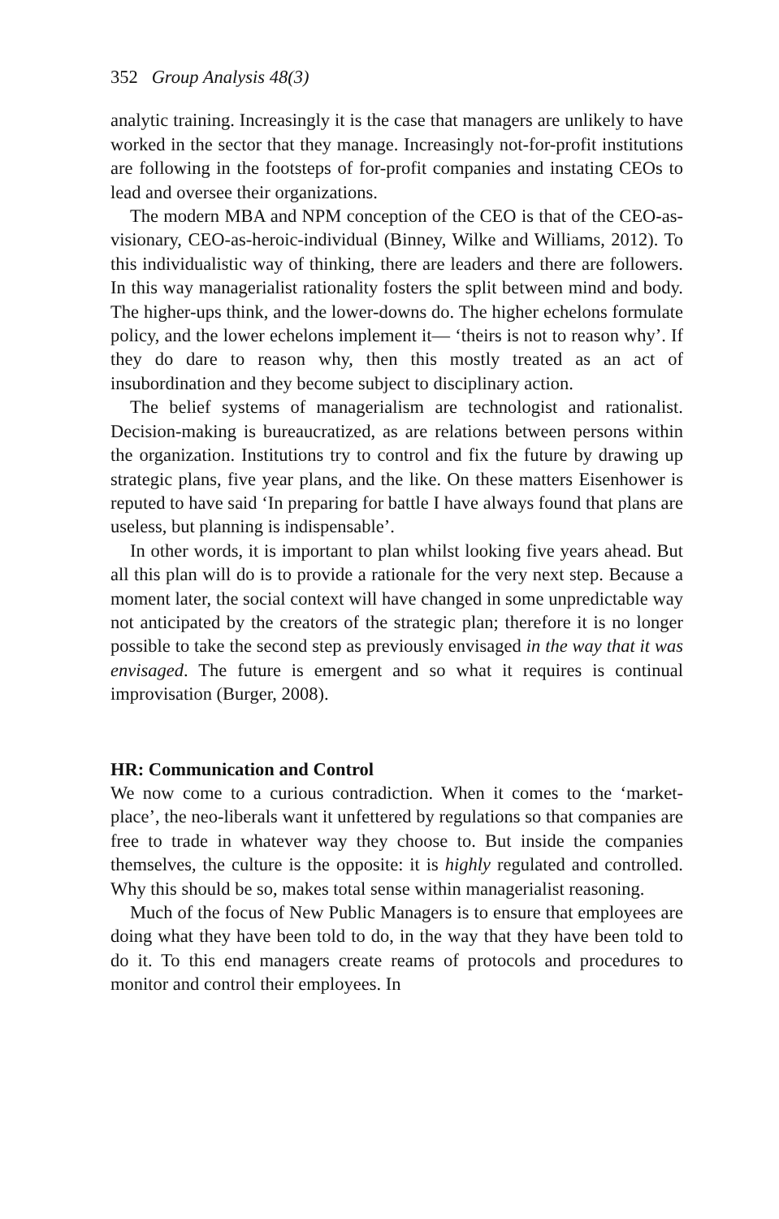352 Group Analysis 48(3)
analytic training. Increasingly it is the case that managers are unlikely to have worked in the sector that they manage. Increasingly not-for-profit institutions are following in the footsteps of for-profit companies and instating CEOs to lead and oversee their organizations.
The modern MBA and NPM conception of the CEO is that of the CEO-as-visionary, CEO-as-heroic-individual (Binney, Wilke and Williams, 2012). To this individualistic way of thinking, there are leaders and there are followers. In this way managerialist rationality fosters the split between mind and body. The higher-ups think, and the lower-downs do. The higher echelons formulate policy, and the lower echelons implement it— ‘theirs is not to reason why’. If they do dare to reason why, then this mostly treated as an act of insubordination and they become subject to disciplinary action.
The belief systems of managerialism are technologist and rationalist. Decision-making is bureaucratized, as are relations between persons within the organization. Institutions try to control and fix the future by drawing up strategic plans, five year plans, and the like. On these matters Eisenhower is reputed to have said ‘In preparing for battle I have always found that plans are useless, but planning is indispensable’.
In other words, it is important to plan whilst looking five years ahead. But all this plan will do is to provide a rationale for the very next step. Because a moment later, the social context will have changed in some unpredictable way not anticipated by the creators of the strategic plan; therefore it is no longer possible to take the second step as previously envisaged in the way that it was envisaged. The future is emergent and so what it requires is continual improvisation (Burger, 2008).
HR: Communication and Control
We now come to a curious contradiction. When it comes to the ‘market-place’, the neo-liberals want it unfettered by regulations so that companies are free to trade in whatever way they choose to. But inside the companies themselves, the culture is the opposite: it is highly regulated and controlled. Why this should be so, makes total sense within managerialist reasoning.
Much of the focus of New Public Managers is to ensure that employees are doing what they have been told to do, in the way that they have been told to do it. To this end managers create reams of protocols and procedures to monitor and control their employees. In